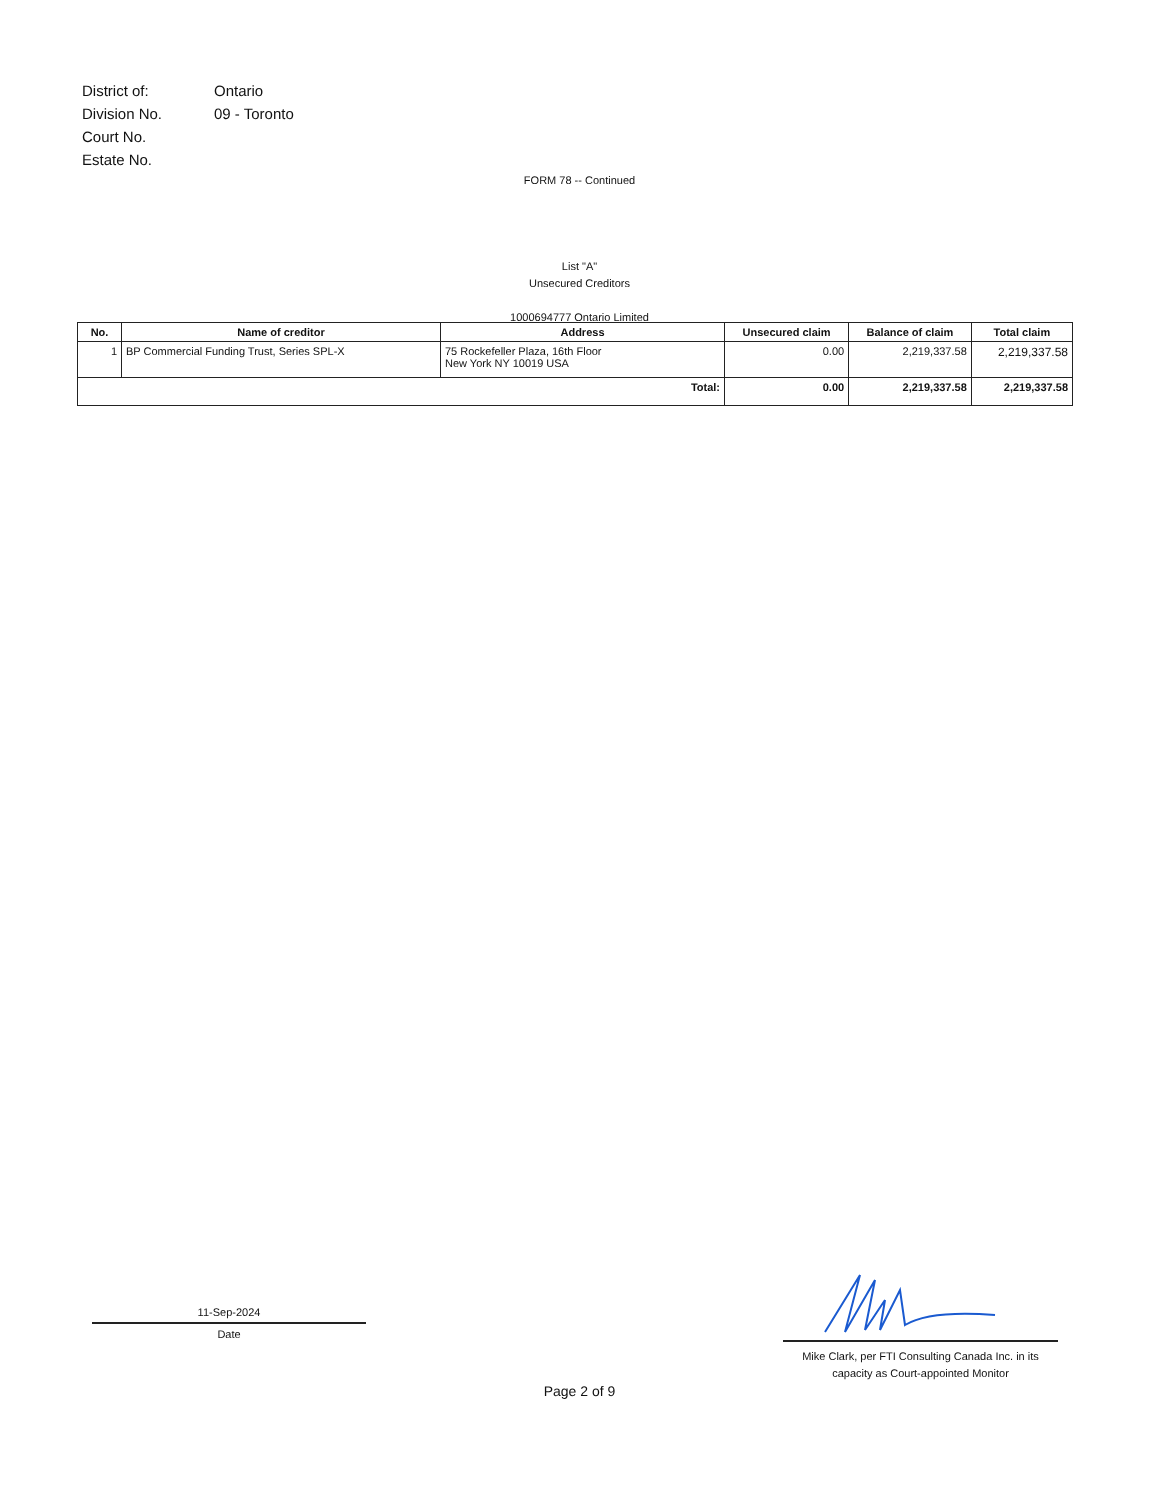| District of: | Ontario |
| Division No. | 09 - Toronto |
| Court No. | |
| Estate No. | |
FORM 78 -- Continued
List "A"
Unsecured Creditors
1000694777 Ontario Limited
| No. | Name of creditor | Address | Unsecured claim | Balance of claim | Total claim |
| --- | --- | --- | --- | --- | --- |
| 1 | BP Commercial Funding Trust, Series SPL-X | 75 Rockefeller Plaza, 16th Floor New York NY 10019 USA | 0.00 | 2,219,337.58 | 2,219,337.58 |
| Total: | | | 0.00 | 2,219,337.58 | 2,219,337.58 |
11-Sep-2024
Date
Mike Clark, per FTI Consulting Canada Inc. in its
capacity as Court-appointed Monitor
Page 2 of 9